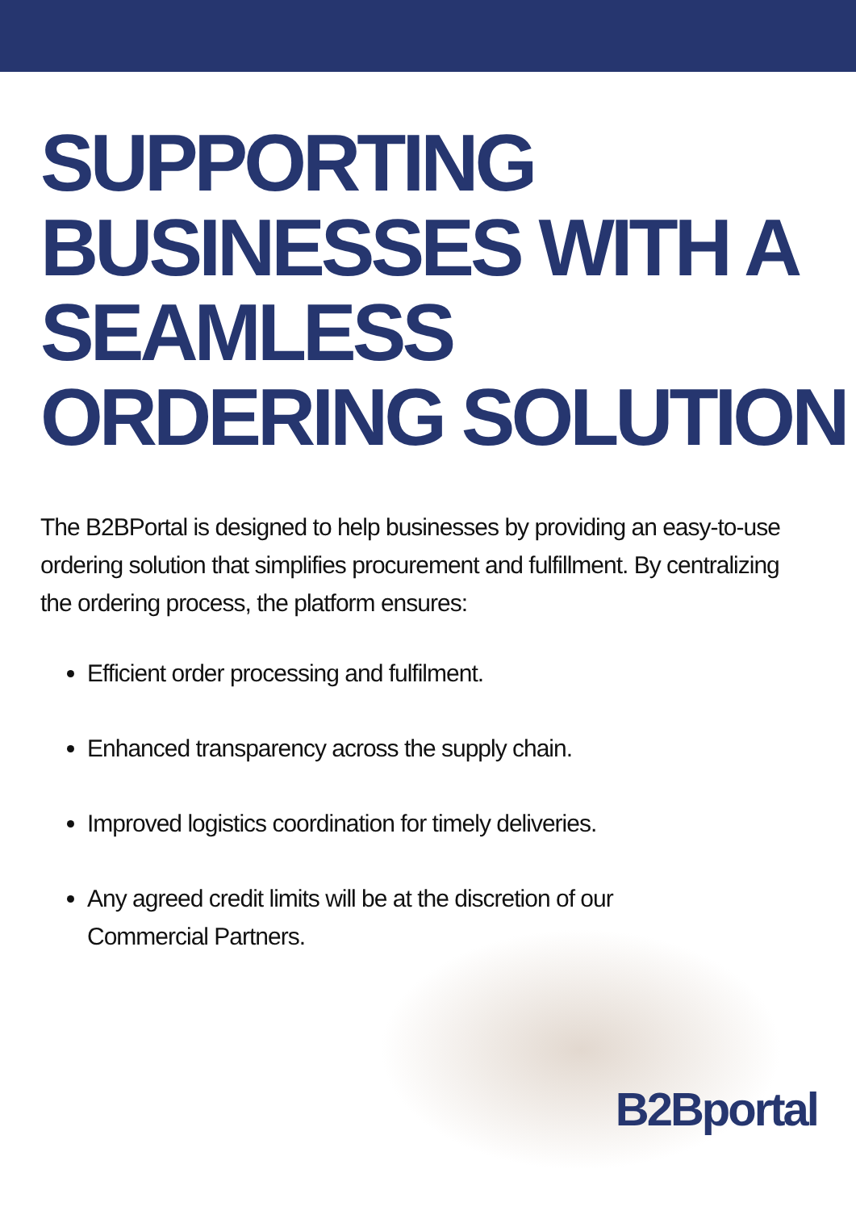SUPPORTING BUSINESSES WITH A SEAMLESS ORDERING SOLUTION
The B2BPortal is designed to help businesses by providing an easy-to-use ordering solution that simplifies procurement and fulfillment. By centralizing the ordering process, the platform ensures:
Efficient order processing and fulfilment.
Enhanced transparency across the supply chain.
Improved logistics coordination for timely deliveries.
Any agreed credit limits will be at the discretion of our Commercial Partners.
B2Bportal